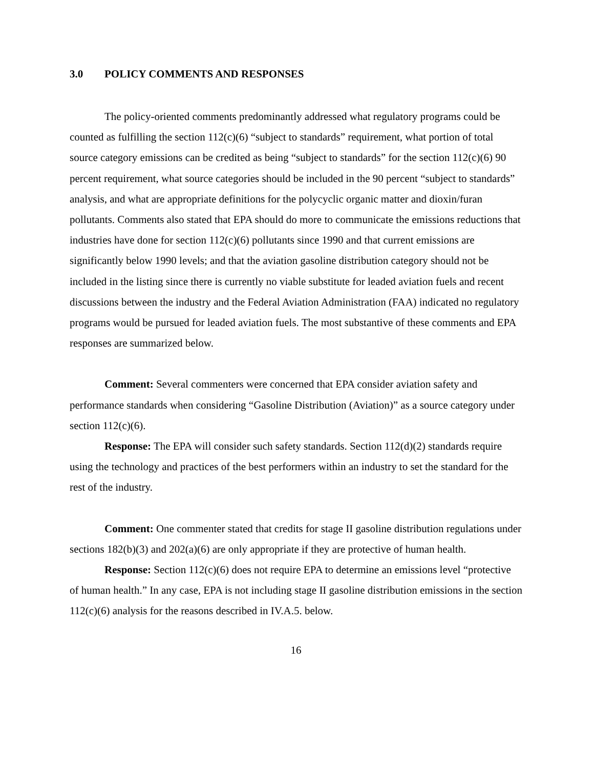3.0 POLICY COMMENTS AND RESPONSES
The policy-oriented comments predominantly addressed what regulatory programs could be counted as fulfilling the section 112(c)(6) “subject to standards” requirement, what portion of total source category emissions can be credited as being “subject to standards” for the section 112(c)(6) 90 percent requirement, what source categories should be included in the 90 percent “subject to standards” analysis, and what are appropriate definitions for the polycyclic organic matter and dioxin/furan pollutants. Comments also stated that EPA should do more to communicate the emissions reductions that industries have done for section 112(c)(6) pollutants since 1990 and that current emissions are significantly below 1990 levels; and that the aviation gasoline distribution category should not be included in the listing since there is currently no viable substitute for leaded aviation fuels and recent discussions between the industry and the Federal Aviation Administration (FAA) indicated no regulatory programs would be pursued for leaded aviation fuels. The most substantive of these comments and EPA responses are summarized below.
Comment: Several commenters were concerned that EPA consider aviation safety and performance standards when considering “Gasoline Distribution (Aviation)” as a source category under section 112(c)(6).
Response: The EPA will consider such safety standards. Section 112(d)(2) standards require using the technology and practices of the best performers within an industry to set the standard for the rest of the industry.
Comment: One commenter stated that credits for stage II gasoline distribution regulations under sections 182(b)(3) and 202(a)(6) are only appropriate if they are protective of human health.
Response: Section 112(c)(6) does not require EPA to determine an emissions level “protective of human health.” In any case, EPA is not including stage II gasoline distribution emissions in the section 112(c)(6) analysis for the reasons described in IV.A.5. below.
16